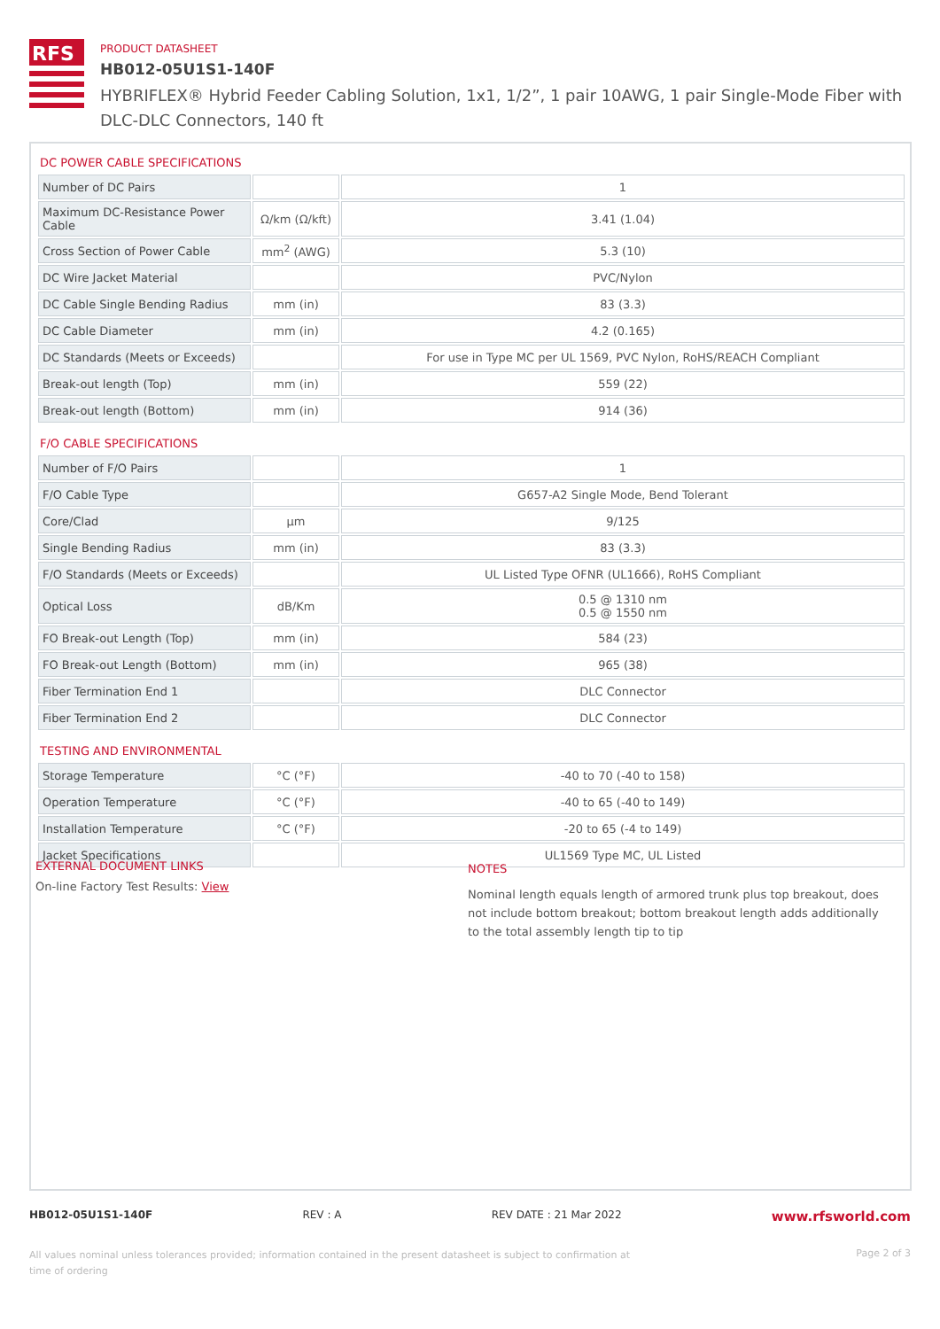RFS
PRODUCT DATASHEET
HB012-05U1S1-140F
HYBRIFLEX® Hybrid Feeder Cabling Solution, 1x1, 1/2”, 1 pair 10AWG, 1 pair Single-Mode Fiber with DLC-DLC Connectors, 140 ft
DC POWER CABLE SPECIFICATIONS
| Number of DC Pairs | | 1 |
| Maximum DC-Resistance Power Cable | Ω/km (Ω/kft) | 3.41 (1.04) |
| Cross Section of Power Cable | mm<sup>2</sup> (AWG) | 5.3 (10) |
| DC Wire Jacket Material | | PVC/Nylon |
| DC Cable Single Bending Radius | mm (in) | 83 (3.3) |
| DC Cable Diameter | mm (in) | 4.2 (0.165) |
| DC Standards (Meets or Exceeds) | | For use in Type MC per UL 1569, PVC Nylon, RoHS/REACH Compliant |
| Break-out length (Top) | mm (in) | 559 (22) |
| Break-out length (Bottom) | mm (in) | 914 (36) |
F/O CABLE SPECIFICATIONS
| Number of F/O Pairs | | 1 |
| F/O Cable Type | | G657-A2 Single Mode, Bend Tolerant |
| Core/Clad | μm | 9/125 |
| Single Bending Radius | mm (in) | 83 (3.3) |
| F/O Standards (Meets or Exceeds) | | UL Listed Type OFNR (UL1666), RoHS Compliant |
| Optical Loss | dB/Km | 0.5 @ 1310 nm 0.5 @ 1550 nm |
| FO Break-out Length (Top) | mm (in) | 584 (23) |
| FO Break-out Length (Bottom) | mm (in) | 965 (38) |
| Fiber Termination End 1 | | DLC Connector |
| Fiber Termination End 2 | | DLC Connector |
TESTING AND ENVIRONMENTAL
| Storage Temperature | °C (°F) | -40 to 70 (-40 to 158) |
| Operation Temperature | °C (°F) | -40 to 65 (-40 to 149) |
| Installation Temperature | °C (°F) | -20 to 65 (-4 to 149) |
| Jacket Specifications | | UL1569 Type MC, UL Listed |
EXTERNAL DOCUMENT LINKS
On-line Factory Test Results: View
NOTES
Nominal length equals length of armored trunk plus top breakout, does not include bottom breakout; bottom breakout length adds additionally to the total assembly length tip to tip
HB012-05U1S1-140F REV : A REV DATE : 21 Mar 2022 www.rfsworld.com
All values nominal unless tolerances provided; information contained in the present datasheet is subject to confirmation at time of ordering Page 2 of 3